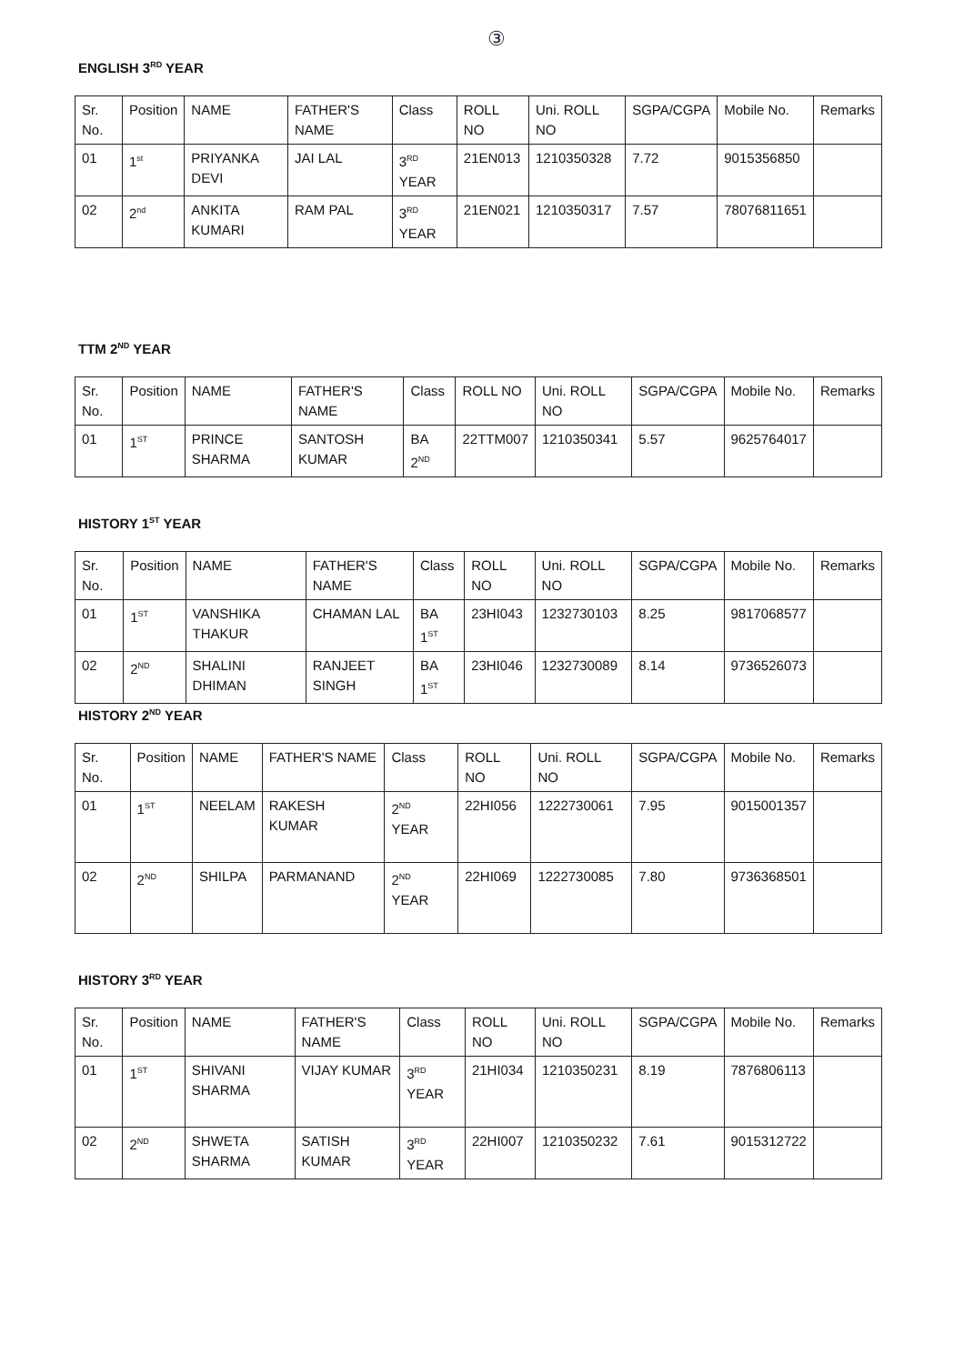③
ENGLISH 3<sup>RD</sup> YEAR
| Sr. No. | Position | NAME | FATHER'S NAME | Class | ROLL NO | Uni. ROLL NO | SGPA/CGPA | Mobile No. | Remarks |
| --- | --- | --- | --- | --- | --- | --- | --- | --- | --- |
| 01 | 1<sup>st</sup> | PRIYANKA DEVI | JAI LAL | 3<sup>RD</sup> YEAR | 21EN013 | 1210350328 | 7.72 | 9015356850 | |
| 02 | 2<sup>nd</sup> | ANKITA KUMARI | RAM PAL | 3<sup>RD</sup> YEAR | 21EN021 | 1210350317 | 7.57 | 78076811651 | |
TTM 2<sup>ND</sup> YEAR
| Sr. No. | Position | NAME | FATHER'S NAME | Class | ROLL NO | Uni. ROLL NO | SGPA/CGPA | Mobile No. | Remarks |
| --- | --- | --- | --- | --- | --- | --- | --- | --- | --- |
| 01 | 1<sup>ST</sup> | PRINCE SHARMA | SANTOSH KUMAR | BA 2<sup>ND</sup> | 22TTM007 | 1210350341 | 5.57 | 9625764017 | |
HISTORY 1<sup>ST</sup> YEAR
| Sr. No. | Position | NAME | FATHER'S NAME | Class | ROLL NO | Uni. ROLL NO | SGPA/CGPA | Mobile No. | Remarks |
| --- | --- | --- | --- | --- | --- | --- | --- | --- | --- |
| 01 | 1<sup>ST</sup> | VANSHIKA THAKUR | CHAMAN LAL | BA 1<sup>ST</sup> | 23HI043 | 1232730103 | 8.25 | 9817068577 | |
| 02 | 2<sup>ND</sup> | SHALINI DHIMAN | RANJEET SINGH | BA 1<sup>ST</sup> | 23HI046 | 1232730089 | 8.14 | 9736526073 | |
HISTORY 2<sup>ND</sup> YEAR
| Sr. No. | Position | NAME | FATHER'S NAME | Class | ROLL NO | Uni. ROLL NO | SGPA/CGPA | Mobile No. | Remarks |
| --- | --- | --- | --- | --- | --- | --- | --- | --- | --- |
| 01 | 1<sup>ST</sup> | NEELAM | RAKESH KUMAR | 2<sup>ND</sup> YEAR | 22HI056 | 1222730061 | 7.95 | 9015001357 | |
| 02 | 2<sup>ND</sup> | SHILPA | PARMANAND | 2<sup>ND</sup> YEAR | 22HI069 | 1222730085 | 7.80 | 9736368501 | |
HISTORY 3<sup>RD</sup> YEAR
| Sr. No. | Position | NAME | FATHER'S NAME | Class | ROLL NO | Uni. ROLL NO | SGPA/CGPA | Mobile No. | Remarks |
| --- | --- | --- | --- | --- | --- | --- | --- | --- | --- |
| 01 | 1<sup>ST</sup> | SHIVANI SHARMA | VIJAY KUMAR | 3<sup>RD</sup> YEAR | 21HI034 | 1210350231 | 8.19 | 7876806113 | |
| 02 | 2<sup>ND</sup> | SHWETA SHARMA | SATISH KUMAR | 3<sup>RD</sup> YEAR | 22HI007 | 1210350232 | 7.61 | 9015312722 | |